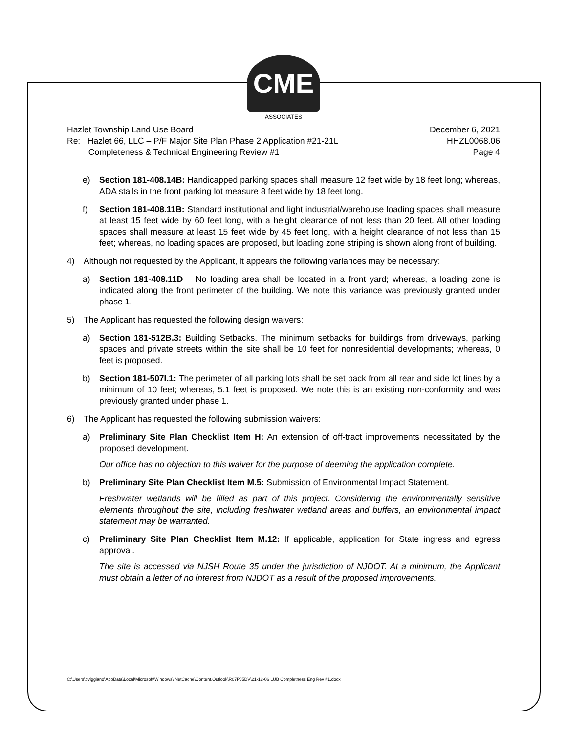CME
ASSOCIATES
Hazlet Township Land Use Board
Re: Hazlet 66, LLC – P/F Major Site Plan Phase 2 Application #21-21L
Completeness & Technical Engineering Review #1
December 6, 2021
HHZL0068.06
Page 4
e) Section 181-408.14B: Handicapped parking spaces shall measure 12 feet wide by 18 feet long; whereas, ADA stalls in the front parking lot measure 8 feet wide by 18 feet long.
f) Section 181-408.11B: Standard institutional and light industrial/warehouse loading spaces shall measure at least 15 feet wide by 60 feet long, with a height clearance of not less than 20 feet. All other loading spaces shall measure at least 15 feet wide by 45 feet long, with a height clearance of not less than 15 feet; whereas, no loading spaces are proposed, but loading zone striping is shown along front of building.
4) Although not requested by the Applicant, it appears the following variances may be necessary:
a) Section 181-408.11D – No loading area shall be located in a front yard; whereas, a loading zone is indicated along the front perimeter of the building. We note this variance was previously granted under phase 1.
5) The Applicant has requested the following design waivers:
a) Section 181-512B.3: Building Setbacks. The minimum setbacks for buildings from driveways, parking spaces and private streets within the site shall be 10 feet for nonresidential developments; whereas, 0 feet is proposed.
b) Section 181-507I.1: The perimeter of all parking lots shall be set back from all rear and side lot lines by a minimum of 10 feet; whereas, 5.1 feet is proposed. We note this is an existing non-conformity and was previously granted under phase 1.
6) The Applicant has requested the following submission waivers:
a) Preliminary Site Plan Checklist Item H: An extension of off-tract improvements necessitated by the proposed development.
Our office has no objection to this waiver for the purpose of deeming the application complete.
b) Preliminary Site Plan Checklist Item M.5: Submission of Environmental Impact Statement.
Freshwater wetlands will be filled as part of this project. Considering the environmentally sensitive elements throughout the site, including freshwater wetland areas and buffers, an environmental impact statement may be warranted.
c) Preliminary Site Plan Checklist Item M.12: If applicable, application for State ingress and egress approval.
The site is accessed via NJSH Route 35 under the jurisdiction of NJDOT. At a minimum, the Applicant must obtain a letter of no interest from NJDOT as a result of the proposed improvements.
C:\Users\pviggiano\AppData\Local\Microsoft\Windows\INetCache\Content.Outlook\R07PJ5DV\21-12-06 LUB Completness Eng Rev #1.docx